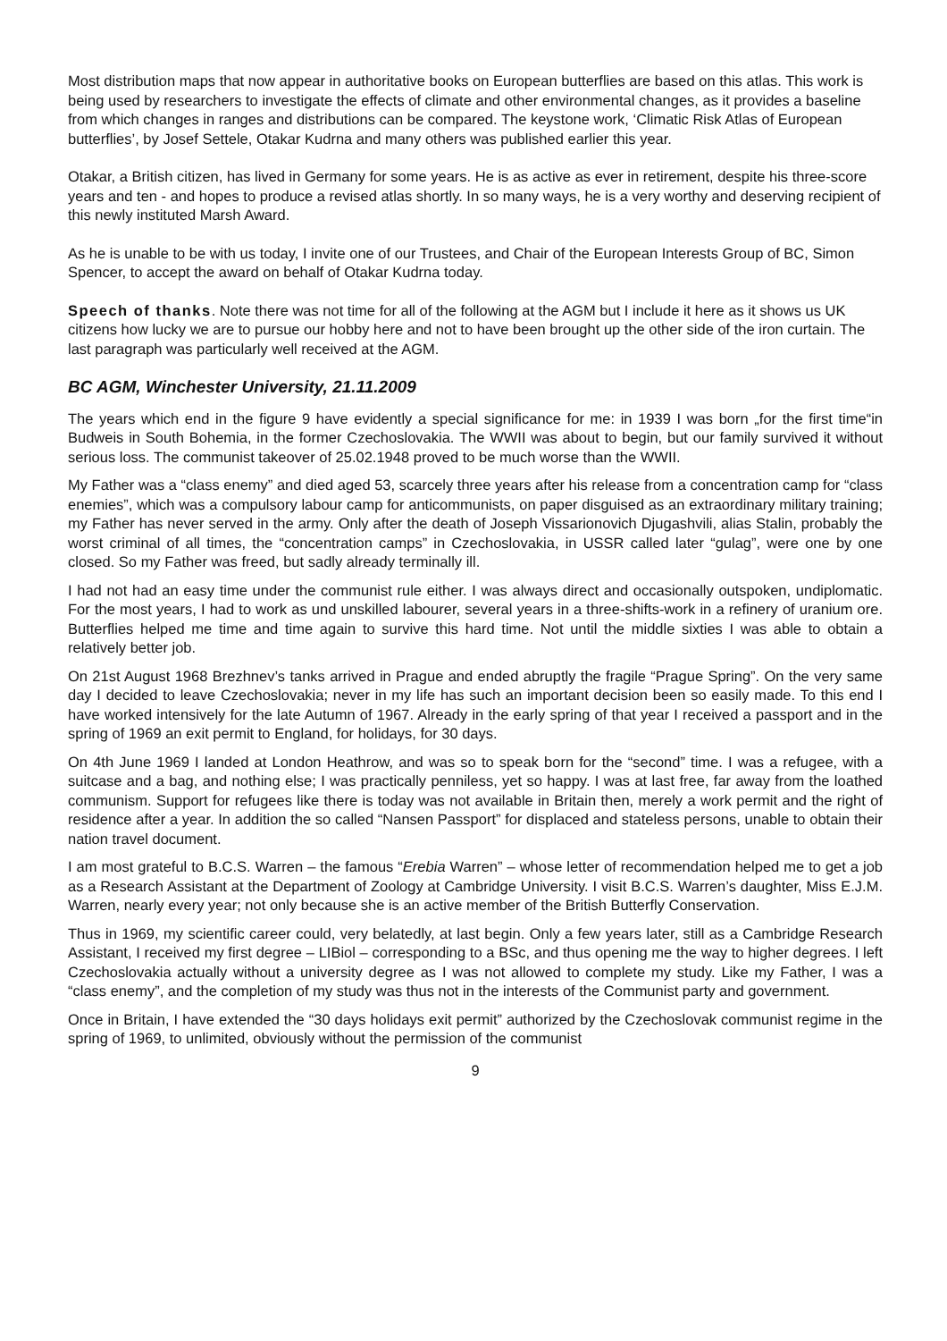Most distribution maps that now appear in authoritative books on European butterflies are based on this atlas. This work is being used by researchers to investigate the effects of climate and other environmental changes, as it provides a baseline from which changes in ranges and distributions can be compared. The keystone work, ‘Climatic Risk Atlas of European butterflies’, by Josef Settele, Otakar Kudrna and many others was published earlier this year.
Otakar, a British citizen, has lived in Germany for some years. He is as active as ever in retirement, despite his three-score years and ten - and hopes to produce a revised atlas shortly. In so many ways, he is a very worthy and deserving recipient of this newly instituted Marsh Award.
As he is unable to be with us today, I invite one of our Trustees, and Chair of the European Interests Group of BC, Simon Spencer, to accept the award on behalf of Otakar Kudrna today.
Speech of thanks. Note there was not time for all of the following at the AGM but I include it here as it shows us UK citizens how lucky we are to pursue our hobby here and not to have been brought up the other side of the iron curtain. The last paragraph was particularly well received at the AGM.
BC AGM, Winchester University, 21.11.2009
The years which end in the figure 9 have evidently a special significance for me: in 1939 I was born „for the first time“in Budweis in South Bohemia, in the former Czechoslovakia. The WWII was about to begin, but our family survived it without serious loss. The communist takeover of 25.02.1948 proved to be much worse than the WWII.
My Father was a “class enemy” and died aged 53, scarcely three years after his release from a concentration camp for “class enemies”, which was a compulsory labour camp for anticommunists, on paper disguised as an extraordinary military training; my Father has never served in the army. Only after the death of Joseph Vissarionovich Djugashvili, alias Stalin, probably the worst criminal of all times, the “concentration camps” in Czechoslovakia, in USSR called later “gulag”, were one by one closed. So my Father was freed, but sadly already terminally ill.
I had not had an easy time under the communist rule either. I was always direct and occasionally outspoken, undiplomatic. For the most years, I had to work as und unskilled labourer, several years in a three-shifts-work in a refinery of uranium ore. Butterflies helped me time and time again to survive this hard time. Not until the middle sixties I was able to obtain a relatively better job.
On 21st August 1968 Brezhnev’s tanks arrived in Prague and ended abruptly the fragile “Prague Spring”. On the very same day I decided to leave Czechoslovakia; never in my life has such an important decision been so easily made. To this end I have worked intensively for the late Autumn of 1967. Already in the early spring of that year I received a passport and in the spring of 1969 an exit permit to England, for holidays, for 30 days.
On 4th June 1969 I landed at London Heathrow, and was so to speak born for the “second” time. I was a refugee, with a suitcase and a bag, and nothing else; I was practically penniless, yet so happy. I was at last free, far away from the loathed communism. Support for refugees like there is today was not available in Britain then, merely a work permit and the right of residence after a year. In addition the so called “Nansen Passport” for displaced and stateless persons, unable to obtain their nation travel document.
I am most grateful to B.C.S. Warren – the famous “Erebia Warren” – whose letter of recommendation helped me to get a job as a Research Assistant at the Department of Zoology at Cambridge University. I visit B.C.S. Warren’s daughter, Miss E.J.M. Warren, nearly every year; not only because she is an active member of the British Butterfly Conservation.
Thus in 1969, my scientific career could, very belatedly, at last begin. Only a few years later, still as a Cambridge Research Assistant, I received my first degree – LIBiol – corresponding to a BSc, and thus opening me the way to higher degrees. I left Czechoslovakia actually without a university degree as I was not allowed to complete my study. Like my Father, I was a “class enemy”, and the completion of my study was thus not in the interests of the Communist party and government.
Once in Britain, I have extended the “30 days holidays exit permit” authorized by the Czechoslovak communist regime in the spring of 1969, to unlimited, obviously without the permission of the communist
9